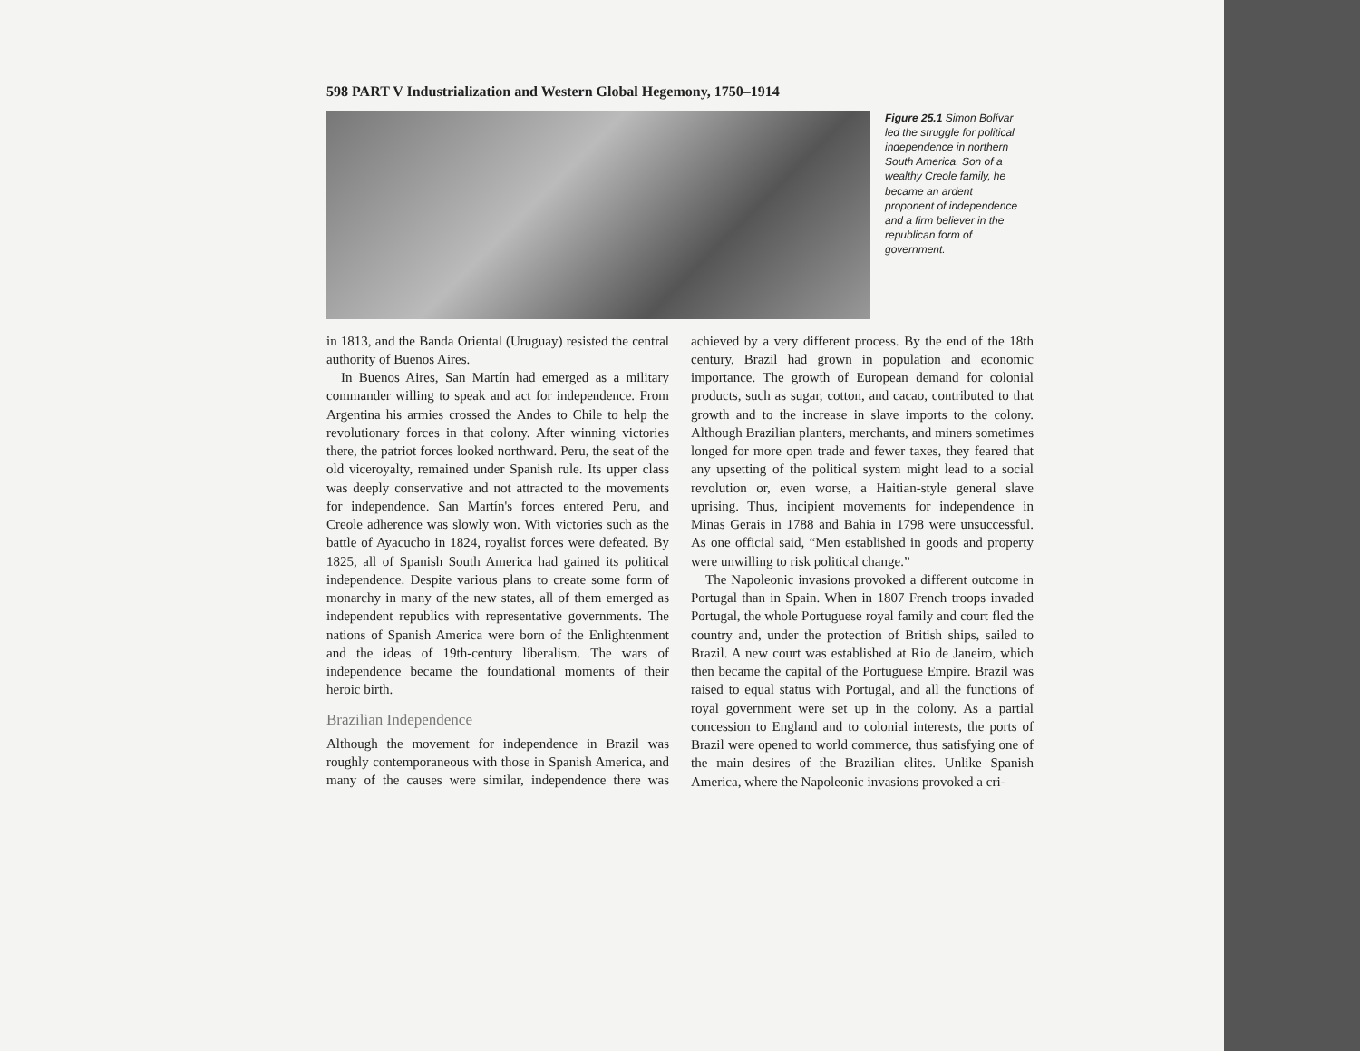598 PART V Industrialization and Western Global Hegemony, 1750–1914
Figure 25.1 Simon Bolívar led the struggle for political independence in northern South America. Son of a wealthy Creole family, he became an ardent proponent of independence and a firm believer in the republican form of government.
in 1813, and the Banda Oriental (Uruguay) resisted the central authority of Buenos Aires.
In Buenos Aires, San Martín had emerged as a military commander willing to speak and act for independence. From Argentina his armies crossed the Andes to Chile to help the revolutionary forces in that colony. After winning victories there, the patriot forces looked northward. Peru, the seat of the old viceroyalty, remained under Spanish rule. Its upper class was deeply conservative and not attracted to the movements for independence. San Martín's forces entered Peru, and Creole adherence was slowly won. With victories such as the battle of Ayacucho in 1824, royalist forces were defeated. By 1825, all of Spanish South America had gained its political independence. Despite various plans to create some form of monarchy in many of the new states, all of them emerged as independent republics with representative governments. The nations of Spanish America were born of the Enlightenment and the ideas of 19th-century liberalism. The wars of independence became the foundational moments of their heroic birth.
Brazilian Independence
Although the movement for independence in Brazil was roughly contemporaneous with those in Spanish America, and many of the causes were similar, independence there was achieved by a very different process. By the end of the 18th century, Brazil had grown in population and economic importance. The growth of European demand for colonial products, such as sugar, cotton, and cacao, contributed to that growth and to the increase in slave imports to the colony. Although Brazilian planters, merchants, and miners sometimes longed for more open trade and fewer taxes, they feared that any upsetting of the political system might lead to a social revolution or, even worse, a Haitian-style general slave uprising. Thus, incipient movements for independence in Minas Gerais in 1788 and Bahia in 1798 were unsuccessful. As one official said, “Men established in goods and property were unwilling to risk political change.”
The Napoleonic invasions provoked a different outcome in Portugal than in Spain. When in 1807 French troops invaded Portugal, the whole Portuguese royal family and court fled the country and, under the protection of British ships, sailed to Brazil. A new court was established at Rio de Janeiro, which then became the capital of the Portuguese Empire. Brazil was raised to equal status with Portugal, and all the functions of royal government were set up in the colony. As a partial concession to England and to colonial interests, the ports of Brazil were opened to world commerce, thus satisfying one of the main desires of the Brazilian elites. Unlike Spanish America, where the Napoleonic invasions provoked a cri-